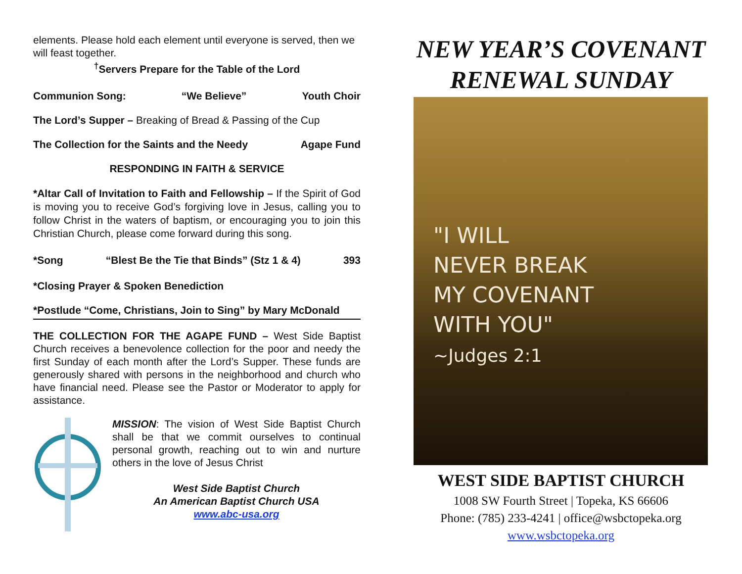elements. Please hold each element until everyone is served, then we will feast together.
<sup>†</sup> Servers Prepare for the Table of the Lord
Communion Song: “We Believe” Youth Choir
The Lord’s Supper – Breaking of Bread & Passing of the Cup
The Collection for the Saints and the Needy Agape Fund
RESPONDING IN FAITH & SERVICE
*Altar Call of Invitation to Faith and Fellowship – If the Spirit of God is moving you to receive God’s forgiving love in Jesus, calling you to follow Christ in the waters of baptism, or encouraging you to join this Christian Church, please come forward during this song.
*Song “Blest Be the Tie that Binds” (Stz 1 & 4) 393
*Closing Prayer & Spoken Benediction
*Postlude “Come, Christians, Join to Sing” by Mary McDonald
THE COLLECTION FOR THE AGAPE FUND – West Side Baptist Church receives a benevolence collection for the poor and needy the first Sunday of each month after the Lord’s Supper. These funds are generously shared with persons in the neighborhood and church who have financial need. Please see the Pastor or Moderator to apply for assistance.
MISSION: The vision of West Side Baptist Church shall be that we commit ourselves to continual personal growth, reaching out to win and nurture others in the love of Jesus Christ
West Side Baptist Church
An American Baptist Church USA
www.abc-usa.org
NEW YEAR’S COVENANT RENEWAL SUNDAY
"I WILL
NEVER BREAK
MY COVENANT
WITH YOU"
~Judges 2:1
WEST SIDE BAPTIST CHURCH
1008 SW Fourth Street | Topeka, KS 66606
Phone: (785) 233-4241 | office@wsbctopeka.org
www.wsbctopeka.org